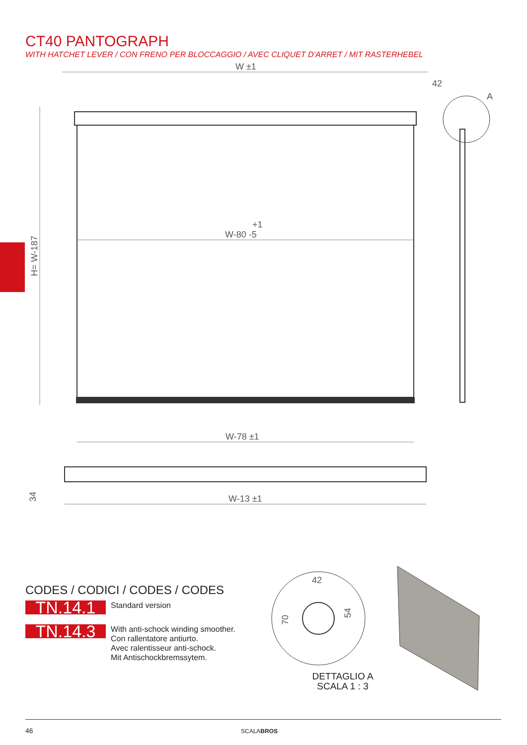CT40 PANTOGRAPH
WITH HATCHET LEVER / CON FRENO PER BLOCCAGGIO / AVEC CLIQUET D’ARRET / MIT RASTERHEBEL
W ±1
H= W-187
W-80 -5
+1
W-78 ±1
W-13 ±1
34
42
A
42
70
54
CODES / CODICI / CODES / CODES
TN.14.1
Standard version
TN.14.3
With anti-schock winding smoother.
Con rallentatore antiurto.
Avec ralentisseur anti-schock.
Mit Antischockbremssytem.
DETTAGLIO A
SCALA 1 : 3
46 SCALABROS